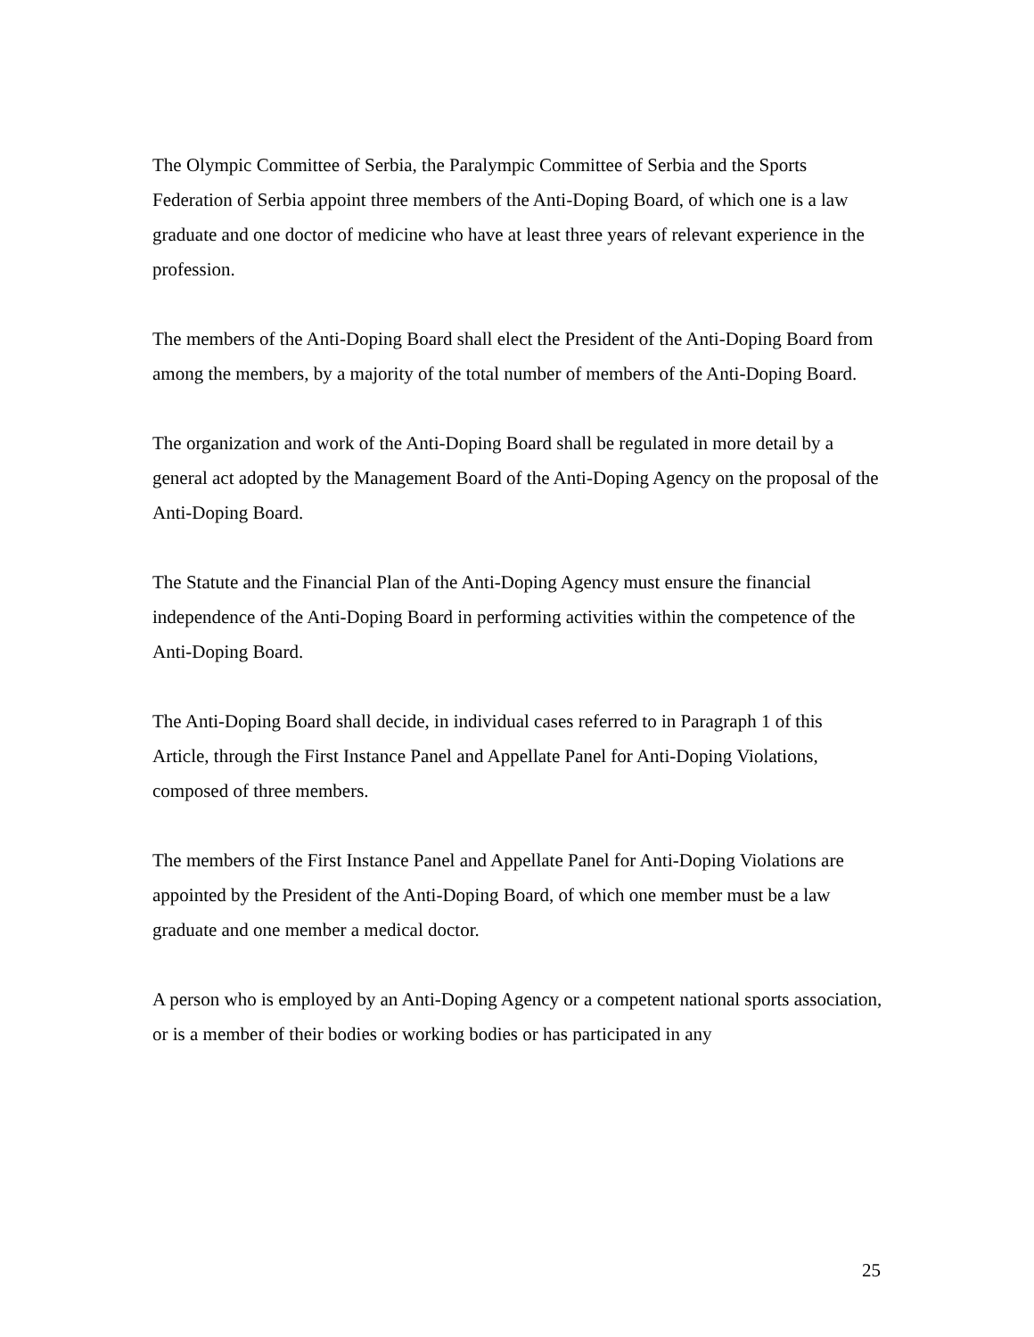The Olympic Committee of Serbia, the Paralympic Committee of Serbia and the Sports Federation of Serbia appoint three members of the Anti-Doping Board, of which one is a law graduate and one doctor of medicine who have at least three years of relevant experience in the profession.
The members of the Anti-Doping Board shall elect the President of the Anti-Doping Board from among the members, by a majority of the total number of members of the Anti-Doping Board.
The organization and work of the Anti-Doping Board shall be regulated in more detail by a general act adopted by the Management Board of the Anti-Doping Agency on the proposal of the Anti-Doping Board.
The Statute and the Financial Plan of the Anti-Doping Agency must ensure the financial independence of the Anti-Doping Board in performing activities within the competence of the Anti-Doping Board.
The Anti-Doping Board shall decide, in individual cases referred to in Paragraph 1 of this Article, through the First Instance Panel and Appellate Panel for Anti-Doping Violations, composed of three members.
The members of the First Instance Panel and Appellate Panel for Anti-Doping Violations are appointed by the President of the Anti-Doping Board, of which one member must be a law graduate and one member a medical doctor.
A person who is employed by an Anti-Doping Agency or a competent national sports association, or is a member of their bodies or working bodies or has participated in any
25